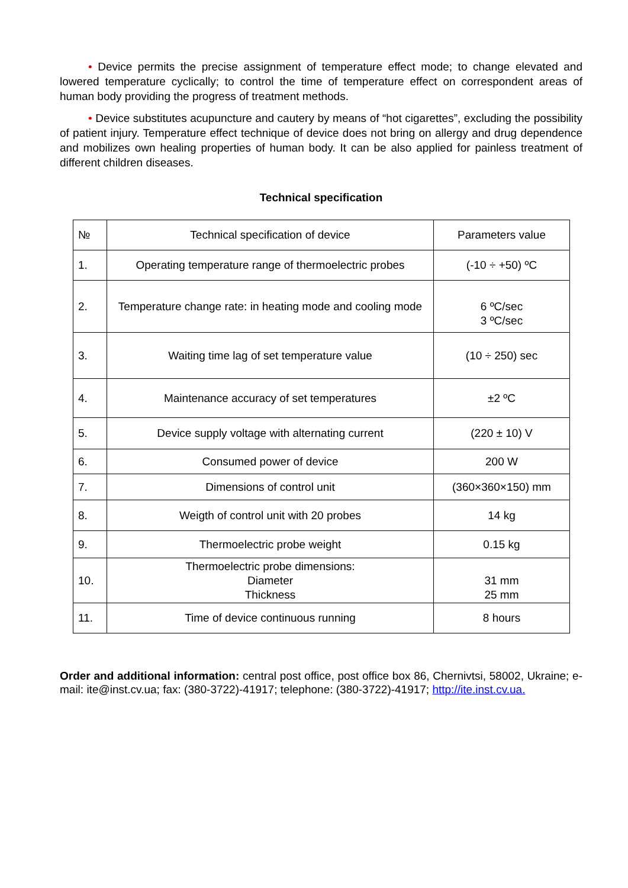• Device permits the precise assignment of temperature effect mode; to change elevated and lowered temperature cyclically; to control the time of temperature effect on correspondent areas of human body providing the progress of treatment methods.
• Device substitutes acupuncture and cautery by means of “hot cigarettes”, excluding the possibility of patient injury. Temperature effect technique of device does not bring on allergy and drug dependence and mobilizes own healing properties of human body. It can be also applied for painless treatment of different children diseases.
Technical specification
| № | Technical specification of device | Parameters value |
| 1. | Operating temperature range of thermoelectric probes | (-10 ÷ +50) ºC |
| 2. | Temperature change rate: in heating mode and cooling mode | 6 ºC/sec 3 ºC/sec |
| 3. | Waiting time lag of set temperature value | (10 ÷ 250) sec |
| 4. | Maintenance accuracy of set temperatures | ±2 ºC |
| 5. | Device supply voltage with alternating current | (220 ± 10) V |
| 6. | Consumed power of device | 200 W |
| 7. | Dimensions of control unit | (360×360×150) mm |
| 8. | Weigth of control unit with 20 probes | 14 kg |
| 9. | Thermoelectric probe weight | 0.15 kg |
| 10. | Thermoelectric probe dimensions: Diameter Thickness | 31 mm 25 mm |
| 11. | Time of device continuous running | 8 hours |
Order and additional information: central post office, post office box 86, Chernivtsi, 58002, Ukraine; e-mail: ite@inst.cv.ua; fax: (380-3722)-41917; telephone: (380-3722)-41917; http://ite.inst.cv.ua.